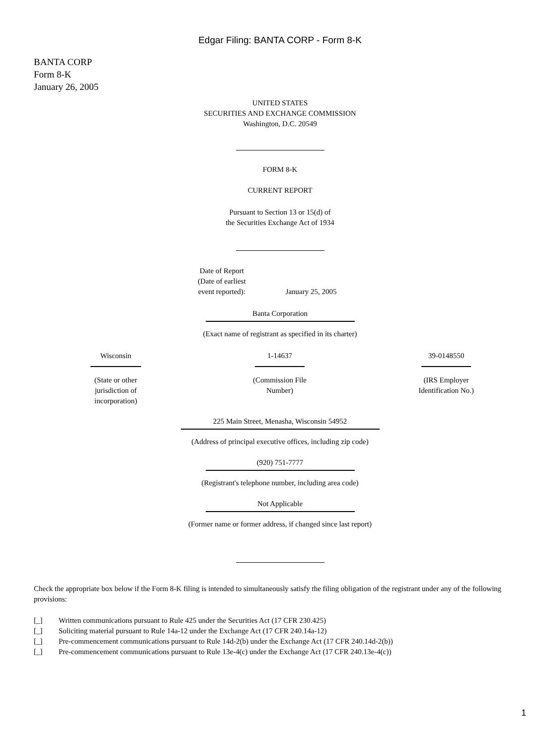Edgar Filing: BANTA CORP - Form 8-K
BANTA CORP
Form 8-K
January 26, 2005
UNITED STATES
SECURITIES AND EXCHANGE COMMISSION
Washington, D.C. 20549
FORM 8-K
CURRENT REPORT
Pursuant to Section 13 or 15(d) of
the Securities Exchange Act of 1934
| Date of Report (Date of earliest event reported): | January 25, 2005 |
Banta Corporation
(Exact name of registrant as specified in its charter)
| Wisconsin (State or other jurisdiction of incorporation) | 1-14637 (Commission File Number) | 39-0148550 (IRS Employer Identification No.) |
225 Main Street, Menasha, Wisconsin 54952
(Address of principal executive offices, including zip code)
(920) 751-7777
(Registrant's telephone number, including area code)
Not Applicable
(Former name or former address, if changed since last report)
Check the appropriate box below if the Form 8-K filing is intended to simultaneously satisfy the filing obligation of the registrant under any of the following provisions:
| [_] | Written communications pursuant to Rule 425 under the Securities Act (17 CFR 230.425) |
| [_] | Soliciting material pursuant to Rule 14a-12 under the Exchange Act (17 CFR 240.14a-12) |
| [_] | Pre-commencement communications pursuant to Rule 14d-2(b) under the Exchange Act (17 CFR 240.14d-2(b)) |
| [_] | Pre-commencement communications pursuant to Rule 13e-4(c) under the Exchange Act (17 CFR 240.13e-4(c)) |
1